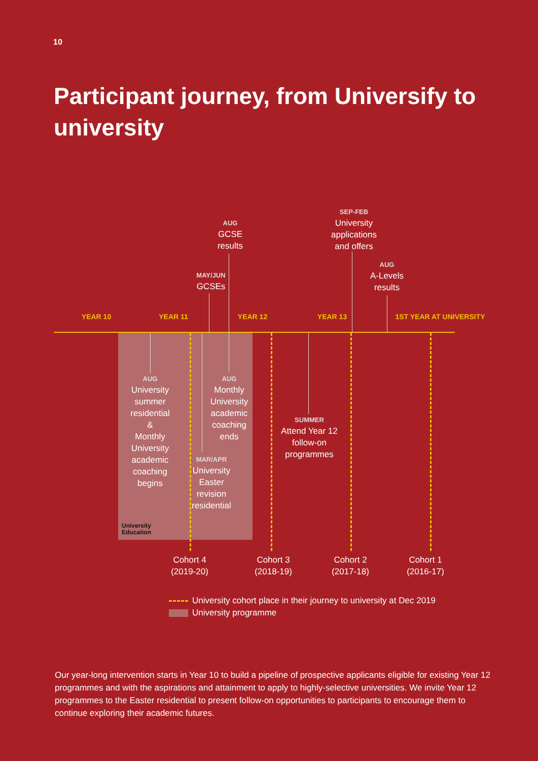10
Participant journey, from Universify to university
YEAR 10 YEAR 11 YEAR 12 YEAR 13 1ST YEAR AT UNIVERSITY
AUG
GCSE
results
SEP-FEB
University
applications
and offers
MAY/JUN
GCSEs
AUG
A-Levels
results
AUG
University
summer
residential
&
Monthly
University
academic
coaching
begins
AUG
Monthly
University
academic
coaching
ends
MAR/APR
University
Easter
revision
residential
SUMMER
Attend Year 12
follow-on
programmes
University
Education
Cohort 4
(2019-20)
Cohort 3
(2018-19)
Cohort 2
(2017-18)
Cohort 1
(2016-17)
University cohort place in their journey to university at Dec 2019
University programme
Our year-long intervention starts in Year 10 to build a pipeline of prospective applicants eligible for existing Year 12 programmes and with the aspirations and attainment to apply to highly-selective universities. We invite Year 12 programmes to the Easter residential to present follow-on opportunities to participants to encourage them to continue exploring their academic futures.